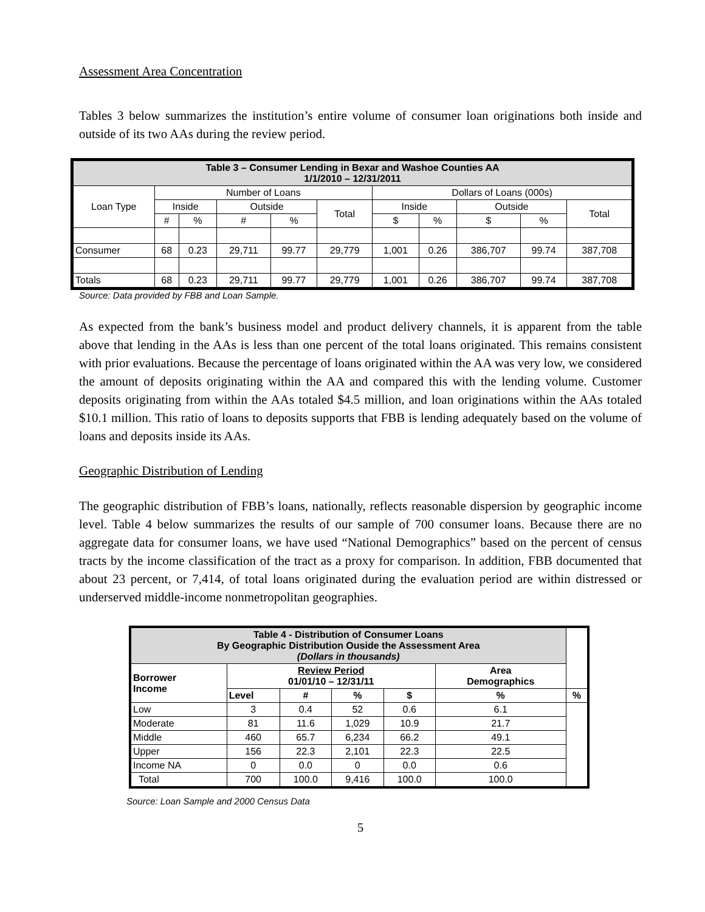Assessment Area Concentration
Tables 3 below summarizes the institution’s entire volume of consumer loan originations both inside and outside of its two AAs during the review period.
| Table 3 – Consumer Lending in Bexar and Washoe Counties AA 1/1/2010 – 12/31/2011 | | | | | | | | | | |
| Loan Type | Number of Loans | | | | | Dollars of Loans (000s) | | | | |
| | Inside | | Outside | | Total | Inside | | Outside | | Total |
| | # | % | # | % | | $ | % | $ | % | |
| Consumer | 68 | 0.23 | 29,711 | 99.77 | 29,779 | 1,001 | 0.26 | 386,707 | 99.74 | 387,708 |
| Totals | 68 | 0.23 | 29,711 | 99.77 | 29,779 | 1,001 | 0.26 | 386,707 | 99.74 | 387,708 |
Source: Data provided by FBB and Loan Sample.
As expected from the bank’s business model and product delivery channels, it is apparent from the table above that lending in the AAs is less than one percent of the total loans originated. This remains consistent with prior evaluations. Because the percentage of loans originated within the AA was very low, we considered the amount of deposits originating within the AA and compared this with the lending volume. Customer deposits originating from within the AAs totaled $4.5 million, and loan originations within the AAs totaled $10.1 million. This ratio of loans to deposits supports that FBB is lending adequately based on the volume of loans and deposits inside its AAs.
Geographic Distribution of Lending
The geographic distribution of FBB’s loans, nationally, reflects reasonable dispersion by geographic income level. Table 4 below summarizes the results of our sample of 700 consumer loans. Because there are no aggregate data for consumer loans, we have used “National Demographics” based on the percent of census tracts by the income classification of the tract as a proxy for comparison. In addition, FBB documented that about 23 percent, or 7,414, of total loans originated during the evaluation period are within distressed or underserved middle-income nonmetropolitan geographies.
| Table 4 - Distribution of Consumer Loans By Geographic Distribution Ouside the Assessment Area (Dollars in thousands) | | | | | | |
| Borrower Income | Review Period 01/01/10 – 12/31/11 | | | | Area Demographics | |
| | Level | # | % | $ | % | % |
| Low | 3 | 0.4 | 52 | 0.6 | 6.1 | |
| Moderate | 81 | 11.6 | 1,029 | 10.9 | 21.7 | |
| Middle | 460 | 65.7 | 6,234 | 66.2 | 49.1 | |
| Upper | 156 | 22.3 | 2,101 | 22.3 | 22.5 | |
| Income NA | 0 | 0.0 | 0 | 0.0 | 0.6 | |
| Total | 700 | 100.0 | 9,416 | 100.0 | 100.0 | |
Source: Loan Sample and 2000 Census Data
5